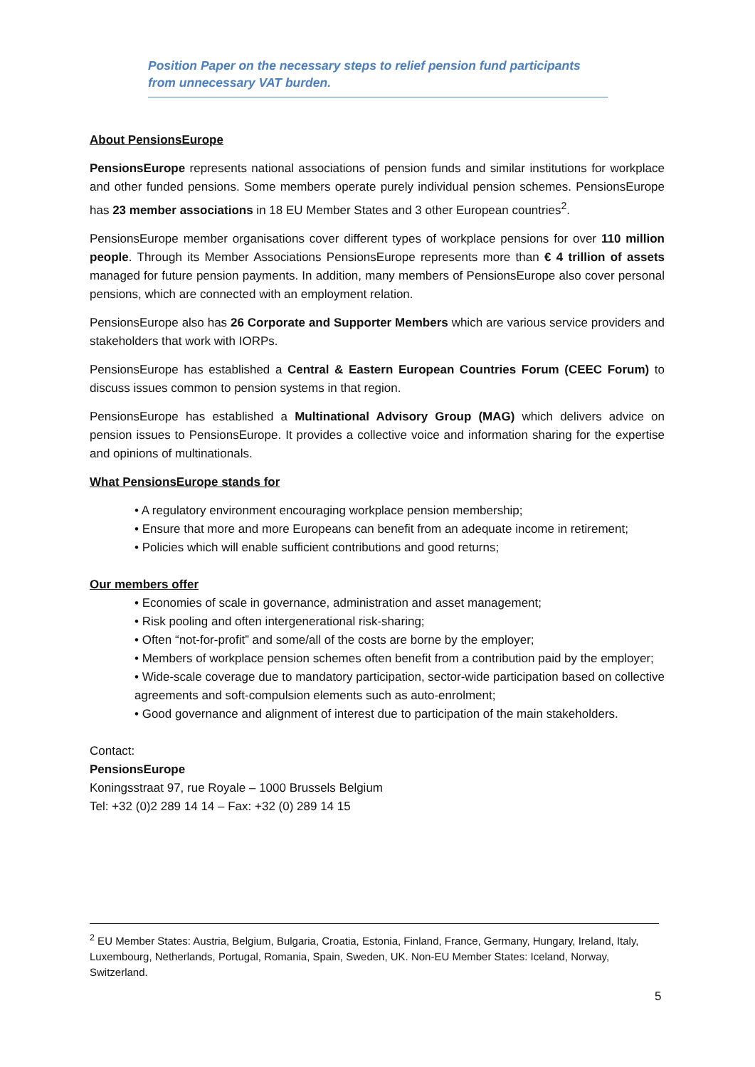Position Paper on the necessary steps to relief pension fund participants from unnecessary VAT burden.
About PensionsEurope
PensionsEurope represents national associations of pension funds and similar institutions for workplace and other funded pensions. Some members operate purely individual pension schemes. PensionsEurope has 23 member associations in 18 EU Member States and 3 other European countries<sup>2</sup>.
PensionsEurope member organisations cover different types of workplace pensions for over 110 million people. Through its Member Associations PensionsEurope represents more than € 4 trillion of assets managed for future pension payments. In addition, many members of PensionsEurope also cover personal pensions, which are connected with an employment relation.
PensionsEurope also has 26 Corporate and Supporter Members which are various service providers and stakeholders that work with IORPs.
PensionsEurope has established a Central & Eastern European Countries Forum (CEEC Forum) to discuss issues common to pension systems in that region.
PensionsEurope has established a Multinational Advisory Group (MAG) which delivers advice on pension issues to PensionsEurope. It provides a collective voice and information sharing for the expertise and opinions of multinationals.
What PensionsEurope stands for
• A regulatory environment encouraging workplace pension membership;
• Ensure that more and more Europeans can benefit from an adequate income in retirement;
• Policies which will enable sufficient contributions and good returns;
Our members offer
• Economies of scale in governance, administration and asset management;
• Risk pooling and often intergenerational risk-sharing;
• Often “not-for-profit” and some/all of the costs are borne by the employer;
• Members of workplace pension schemes often benefit from a contribution paid by the employer;
• Wide-scale coverage due to mandatory participation, sector-wide participation based on collective agreements and soft-compulsion elements such as auto-enrolment;
• Good governance and alignment of interest due to participation of the main stakeholders.
Contact:
PensionsEurope
Koningsstraat 97, rue Royale – 1000 Brussels Belgium
Tel: +32 (0)2 289 14 14 – Fax: +32 (0) 289 14 15
<sup>2</sup> EU Member States: Austria, Belgium, Bulgaria, Croatia, Estonia, Finland, France, Germany, Hungary, Ireland, Italy, Luxembourg, Netherlands, Portugal, Romania, Spain, Sweden, UK. Non-EU Member States: Iceland, Norway, Switzerland.
5